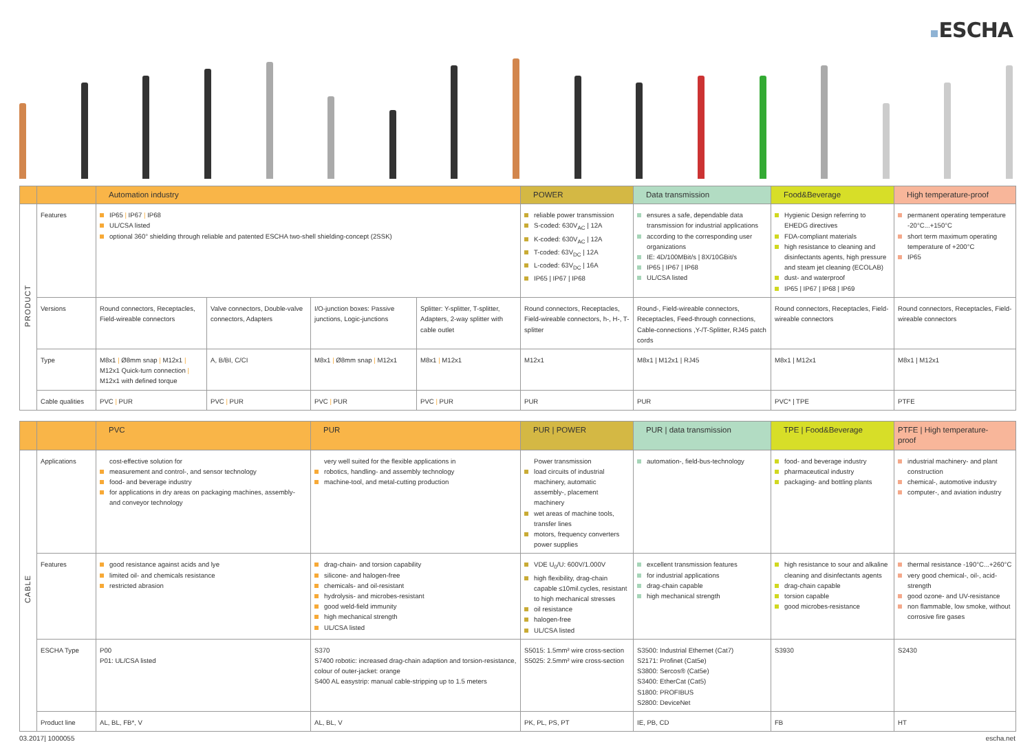ESCHA
| | | Automation industry | | | | POWER | Data transmission | Food&Beverage | High temperature-proof |
| --- | --- | --- | --- | --- | --- | --- | --- | --- | --- |
| PRODUCT | Features | IP65 / IP67 / IP68 UL/CSA listed optional 360° shielding through reliable and patented ESCHA two-shell shielding-concept (2SSK) | | | | reliable power transmission S-coded: 630V<sub>AC</sub> / 12A K-coded: 630V<sub>AC</sub> / 12A T-coded: 63V<sub>DC</sub> / 12A L-coded: 63V<sub>DC</sub> / 16A IP65 / IP67 / IP68 | ensures a safe, dependable data transmission for industrial applications according to the corresponding user organizations IE: 4D/100MBit/s / 8X/10GBit/s IP65 / IP67 / IP68 UL/CSA listed | Hygienic Design referring to EHEDG directives FDA-compliant materials high resistance to cleaning and disinfectants agents, high pressure and steam jet cleaning (ECOLAB) dust- and waterproof IP65 / IP67 / IP68 / IP69 | permanent operating temperature -20°C...+150°C short term maximum operating temperature of +200°C IP65 |
| | Versions | Round connectors, Receptacles, Field-wireable connectors | Valve connectors, Double-valve connectors, Adapters | I/O-junction boxes: Passive junctions, Logic-junctions | Splitter: Y-splitter, T-splitter, Adapters, 2-way splitter with cable outlet | Round connectors, Receptacles, Field-wireable connectors, h-, H-, T- splitter | Round-, Field-wireable connectors, Receptacles, Feed-through connections, Cable-connections ,Y-/T-Splitter, RJ45 patch cords | Round connectors, Receptacles, Field-wireable connectors | Round connectors, Receptacles, Field-wireable connectors |
| | Type | M8x1 / Ø8mm snap / M12x1 / M12x1 Quick-turn connection / M12x1 with defined torque | A, B/BI, C/CI | M8x1 / Ø8mm snap / M12x1 | M8x1 / M12x1 | M12x1 | M8x1 / M12x1 / RJ45 | M8x1 / M12x1 | M8x1 / M12x1 |
| | Cable qualities | PVC / PUR | PVC / PUR | PVC / PUR | PVC / PUR | PUR | PUR | PVC* / TPE | PTFE |
| | | PVC | PUR | PUR / POWER | PUR / data transmission | TPE / Food&Beverage | PTFE / High temperature-proof |
| --- | --- | --- | --- | --- | --- | --- | --- |
| CABLE | Applications | cost-effective solution for measurement and control-, and sensor technology food- and beverage industry for applications in dry areas on packaging machines, assembly- and conveyor technology | very well suited for the flexible applications in robotics, handling- and assembly technology machine-tool, and metal-cutting production | Power transmission load circuits of industrial machinery, automatic assembly-, placement machinery wet areas of machine tools, transfer lines motors, frequency converters power supplies | automation-, field-bus-technology | food- and beverage industry pharmaceutical industry packaging- and bottling plants | industrial machinery- and plant construction chemical-, automotive industry computer-, and aviation industry |
| | Features | good resistance against acids and lye limited oil- and chemicals resistance restricted abrasion | drag-chain- and torsion capability silicone- and halogen-free chemicals- and oil-resistant hydrolysis- and microbes-resistant good weld-field immunity high mechanical strength UL/CSA listed | VDE U<sub>0</sub>/U: 600V/1.000V high flexibility, drag-chain capable ≤10mil.cycles, resistant to high mechanical stresses oil resistance halogen-free UL/CSA listed | excellent transmission features for industrial applications drag-chain capable high mechanical strength | high resistance to sour and alkaline cleaning and disinfectants agents drag-chain capable torsion capable good microbes-resistance | thermal resistance -190°C...+260°C very good chemical-, oil-, acid-strength good ozone- and UV-resistance non flammable, low smoke, without corrosive fire gases |
| | ESCHA Type | P00 P01: UL/CSA listed | S370 S7400 robotic: increased drag-chain adaption and torsion-resistance, colour of outer-jacket: orange S400 AL easystrip: manual cable-stripping up to 1.5 meters | S5015: 1.5mm² wire cross-section S5025: 2.5mm² wire cross-section | S3500: Industrial Ethernet (Cat7) S2171: Profinet (Cat5e) S3800: Sercos® (Cat5e) S3400: EtherCat (Cat5) S1800: PROFIBUS S2800: DeviceNet | S3930 | S2430 |
| | Product line | AL, BL, FB*, V | AL, BL, V | PK, PL, PS, PT | IE, PB, CD | FB | HT |
03.2017| 1000055 escha.net